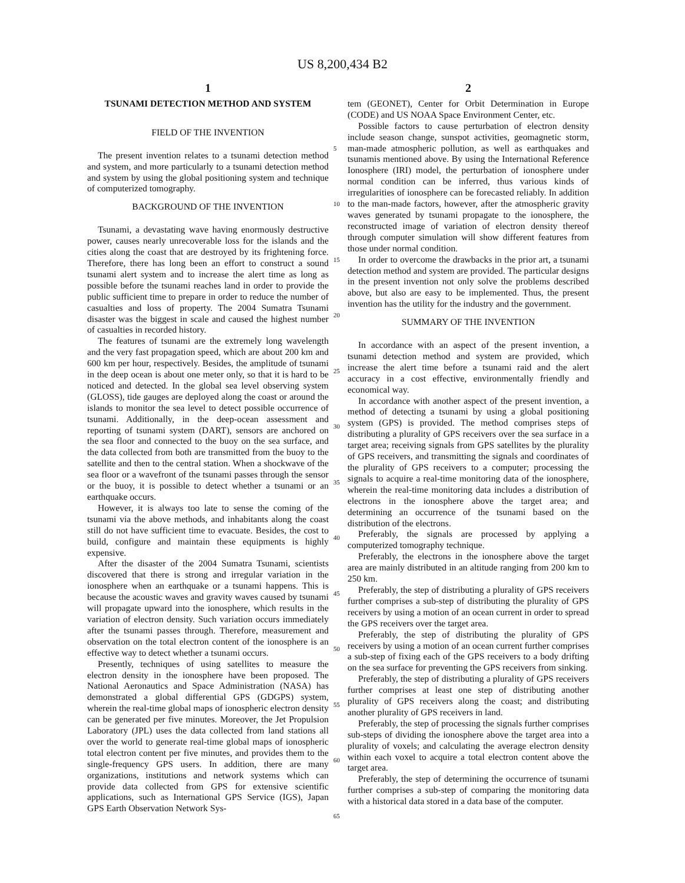US 8,200,434 B2
1
TSUNAMI DETECTION METHOD AND SYSTEM
FIELD OF THE INVENTION
The present invention relates to a tsunami detection method and system, and more particularly to a tsunami detection method and system by using the global positioning system and technique of computerized tomography.
BACKGROUND OF THE INVENTION
Tsunami, a devastating wave having enormously destructive power, causes nearly unrecoverable loss for the islands and the cities along the coast that are destroyed by its frightening force. Therefore, there has long been an effort to construct a sound tsunami alert system and to increase the alert time as long as possible before the tsunami reaches land in order to provide the public sufficient time to prepare in order to reduce the number of casualties and loss of property. The 2004 Sumatra Tsunami disaster was the biggest in scale and caused the highest number of casualties in recorded history.
The features of tsunami are the extremely long wavelength and the very fast propagation speed, which are about 200 km and 600 km per hour, respectively. Besides, the amplitude of tsunami in the deep ocean is about one meter only, so that it is hard to be noticed and detected. In the global sea level observing system (GLOSS), tide gauges are deployed along the coast or around the islands to monitor the sea level to detect possible occurrence of tsunami. Additionally, in the deep-ocean assessment and reporting of tsunami system (DART), sensors are anchored on the sea floor and connected to the buoy on the sea surface, and the data collected from both are transmitted from the buoy to the satellite and then to the central station. When a shockwave of the sea floor or a wavefront of the tsunami passes through the sensor or the buoy, it is possible to detect whether a tsunami or an earthquake occurs.
However, it is always too late to sense the coming of the tsunami via the above methods, and inhabitants along the coast still do not have sufficient time to evacuate. Besides, the cost to build, configure and maintain these equipments is highly expensive.
After the disaster of the 2004 Sumatra Tsunami, scientists discovered that there is strong and irregular variation in the ionosphere when an earthquake or a tsunami happens. This is because the acoustic waves and gravity waves caused by tsunami will propagate upward into the ionosphere, which results in the variation of electron density. Such variation occurs immediately after the tsunami passes through. Therefore, measurement and observation on the total electron content of the ionosphere is an effective way to detect whether a tsunami occurs.
Presently, techniques of using satellites to measure the electron density in the ionosphere have been proposed. The National Aeronautics and Space Administration (NASA) has demonstrated a global differential GPS (GDGPS) system, wherein the real-time global maps of ionospheric electron density can be generated per five minutes. Moreover, the Jet Propulsion Laboratory (JPL) uses the data collected from land stations all over the world to generate real-time global maps of ionospheric total electron content per five minutes, and provides them to the single-frequency GPS users. In addition, there are many organizations, institutions and network systems which can provide data collected from GPS for extensive scientific applications, such as International GPS Service (IGS), Japan GPS Earth Observation Network Sys-
2
tem (GEONET), Center for Orbit Determination in Europe (CODE) and US NOAA Space Environment Center, etc.
Possible factors to cause perturbation of electron density include season change, sunspot activities, geomagnetic storm, man-made atmospheric pollution, as well as earthquakes and tsunamis mentioned above. By using the International Reference Ionosphere (IRI) model, the perturbation of ionosphere under normal condition can be inferred, thus various kinds of irregularities of ionosphere can be forecasted reliably. In addition to the man-made factors, however, after the atmospheric gravity waves generated by tsunami propagate to the ionosphere, the reconstructed image of variation of electron density thereof through computer simulation will show different features from those under normal condition.
In order to overcome the drawbacks in the prior art, a tsunami detection method and system are provided. The particular designs in the present invention not only solve the problems described above, but also are easy to be implemented. Thus, the present invention has the utility for the industry and the government.
SUMMARY OF THE INVENTION
In accordance with an aspect of the present invention, a tsunami detection method and system are provided, which increase the alert time before a tsunami raid and the alert accuracy in a cost effective, environmentally friendly and economical way.
In accordance with another aspect of the present invention, a method of detecting a tsunami by using a global positioning system (GPS) is provided. The method comprises steps of distributing a plurality of GPS receivers over the sea surface in a target area; receiving signals from GPS satellites by the plurality of GPS receivers, and transmitting the signals and coordinates of the plurality of GPS receivers to a computer; processing the signals to acquire a real-time monitoring data of the ionosphere, wherein the real-time monitoring data includes a distribution of electrons in the ionosphere above the target area; and determining an occurrence of the tsunami based on the distribution of the electrons.
Preferably, the signals are processed by applying a computerized tomography technique.
Preferably, the electrons in the ionosphere above the target area are mainly distributed in an altitude ranging from 200 km to 250 km.
Preferably, the step of distributing a plurality of GPS receivers further comprises a sub-step of distributing the plurality of GPS receivers by using a motion of an ocean current in order to spread the GPS receivers over the target area.
Preferably, the step of distributing the plurality of GPS receivers by using a motion of an ocean current further comprises a sub-step of fixing each of the GPS receivers to a body drifting on the sea surface for preventing the GPS receivers from sinking.
Preferably, the step of distributing a plurality of GPS receivers further comprises at least one step of distributing another plurality of GPS receivers along the coast; and distributing another plurality of GPS receivers in land.
Preferably, the step of processing the signals further comprises sub-steps of dividing the ionosphere above the target area into a plurality of voxels; and calculating the average electron density within each voxel to acquire a total electron content above the target area.
Preferably, the step of determining the occurrence of tsunami further comprises a sub-step of comparing the monitoring data with a historical data stored in a data base of the computer.
5
10
15
20
25
30
35
40
45
50
55
60
65